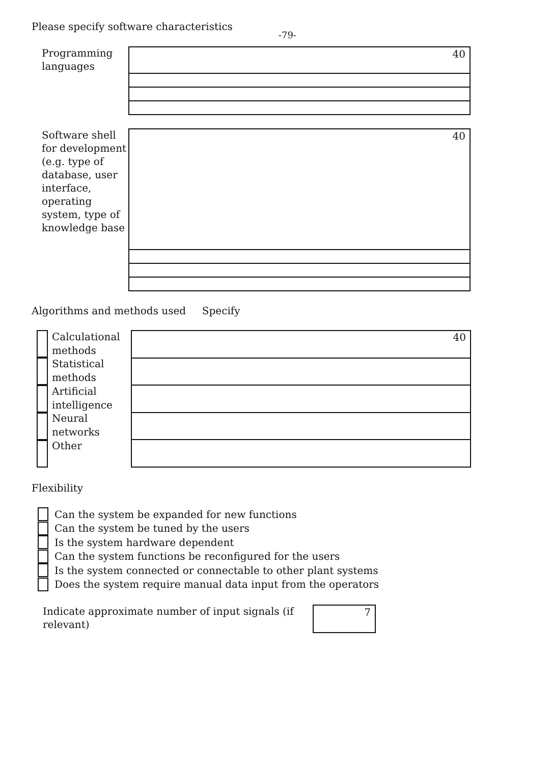Please specify software characteristics
-79-
Programming languages
40
Software shell for development (e.g. type of database, user interface, operating system, type of knowledge base
40
Algorithms and methods used Specify
Calculational methods Statistical methods Artificial intelligence Neural networks Other
40
Flexibility
Can the system be expanded for new functions
Can the system be tuned by the users
Is the system hardware dependent
Can the system functions be reconfigured for the users
Is the system connected or connectable to other plant systems
Does the system require manual data input from the operators
Indicate approximate number of input signals (if relevant)
7